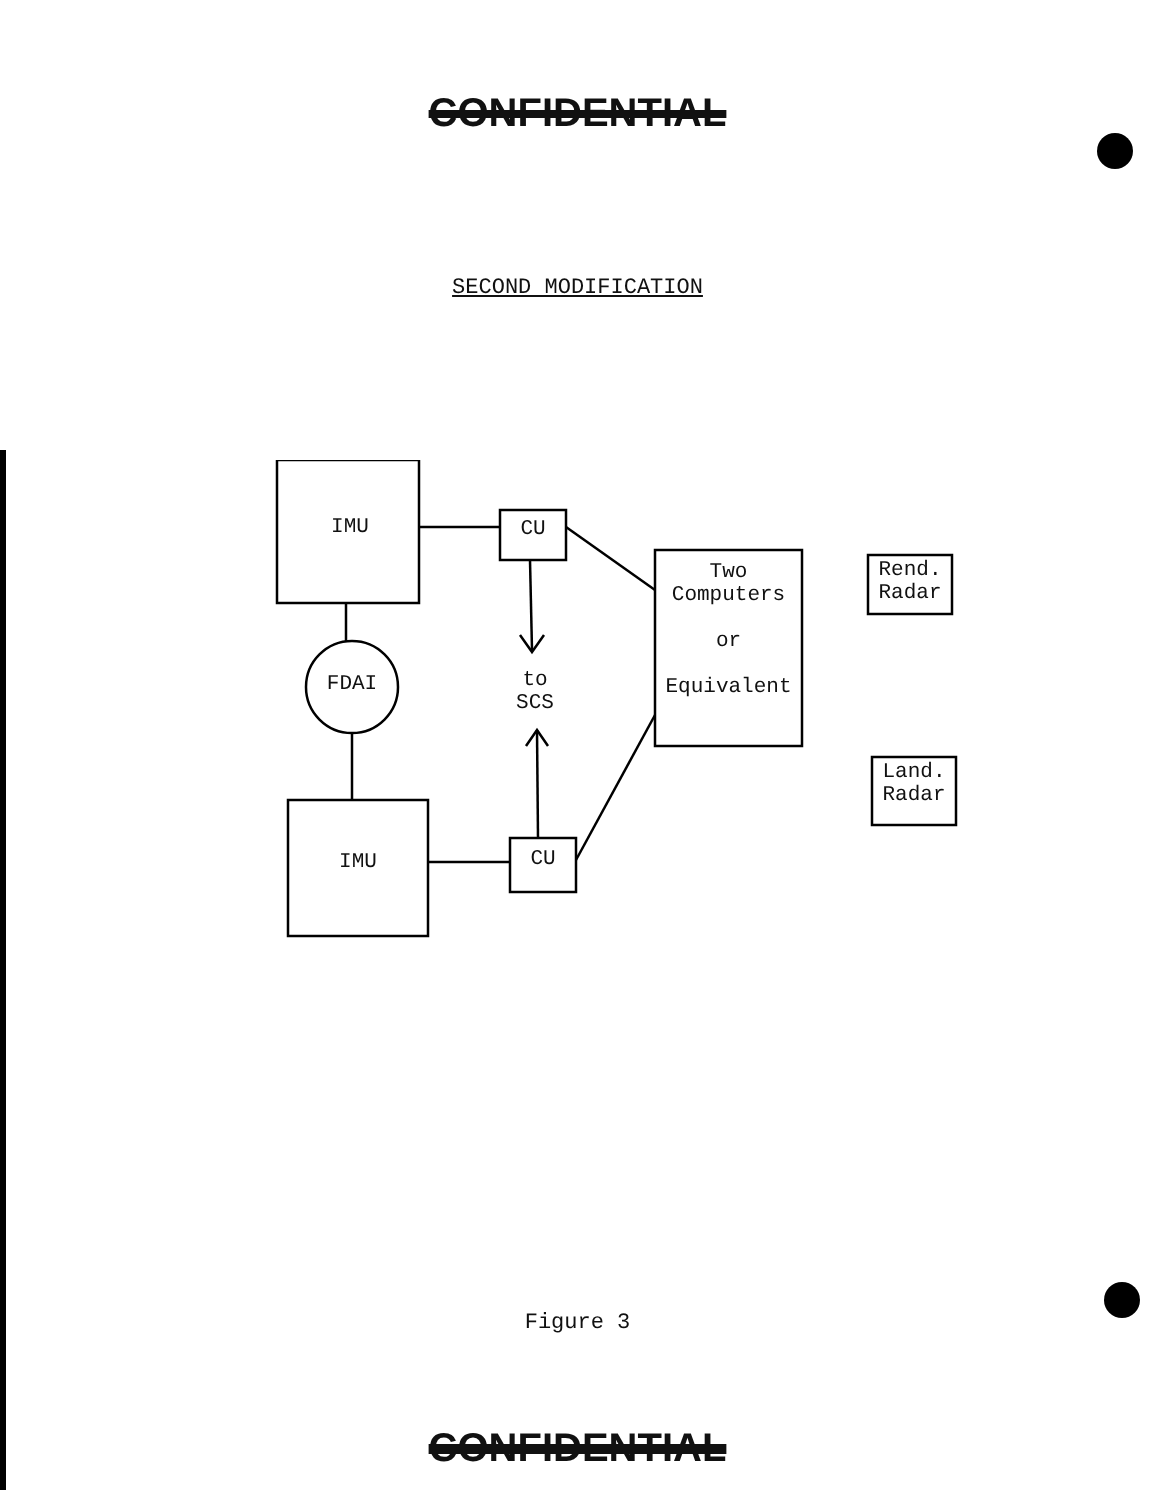CONFIDENTIAL
SECOND MODIFICATION
IMU
IMU
CU
CU
FDAI
to
SCS
Two
Computers
or
Equivalent
Rend.
Radar
Land.
Radar
Figure 3
CONFIDENTIAL